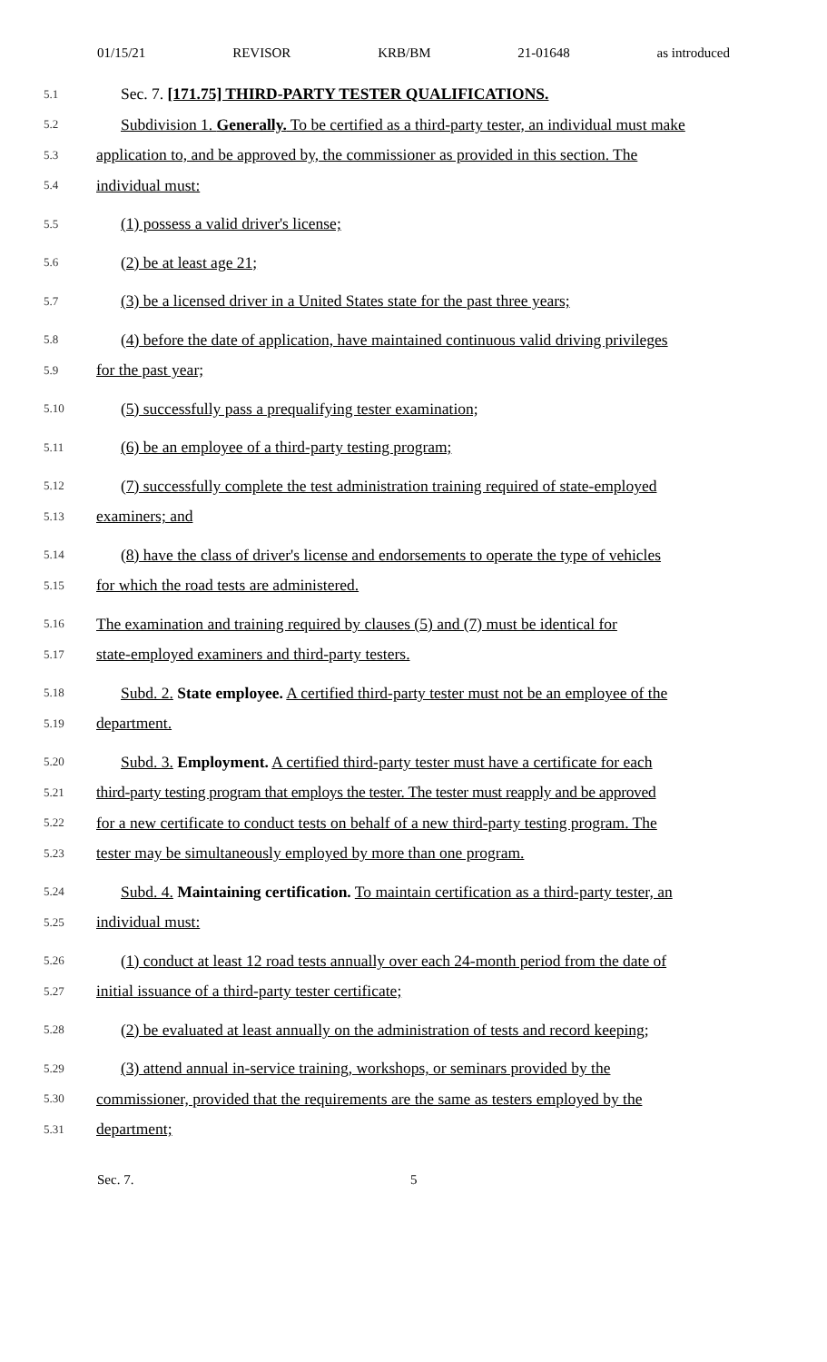01/15/21 REVISOR KRB/BM 21-01648 as introduced
5.1 Sec. 7. [171.75] THIRD-PARTY TESTER QUALIFICATIONS.
5.2 Subdivision 1. Generally. To be certified as a third-party tester, an individual must make
5.3 application to, and be approved by, the commissioner as provided in this section. The
5.4 individual must:
5.5 (1) possess a valid driver's license;
5.6 (2) be at least age 21;
5.7 (3) be a licensed driver in a United States state for the past three years;
5.8 (4) before the date of application, have maintained continuous valid driving privileges
5.9 for the past year;
5.10 (5) successfully pass a prequalifying tester examination;
5.11 (6) be an employee of a third-party testing program;
5.12 (7) successfully complete the test administration training required of state-employed
5.13 examiners; and
5.14 (8) have the class of driver's license and endorsements to operate the type of vehicles
5.15 for which the road tests are administered.
5.16 The examination and training required by clauses (5) and (7) must be identical for
5.17 state-employed examiners and third-party testers.
5.18 Subd. 2. State employee. A certified third-party tester must not be an employee of the
5.19 department.
5.20 Subd. 3. Employment. A certified third-party tester must have a certificate for each
5.21 third-party testing program that employs the tester. The tester must reapply and be approved
5.22 for a new certificate to conduct tests on behalf of a new third-party testing program. The
5.23 tester may be simultaneously employed by more than one program.
5.24 Subd. 4. Maintaining certification. To maintain certification as a third-party tester, an
5.25 individual must:
5.26 (1) conduct at least 12 road tests annually over each 24-month period from the date of
5.27 initial issuance of a third-party tester certificate;
5.28 (2) be evaluated at least annually on the administration of tests and record keeping;
5.29 (3) attend annual in-service training, workshops, or seminars provided by the
5.30 commissioner, provided that the requirements are the same as testers employed by the
5.31 department;
Sec. 7. 5